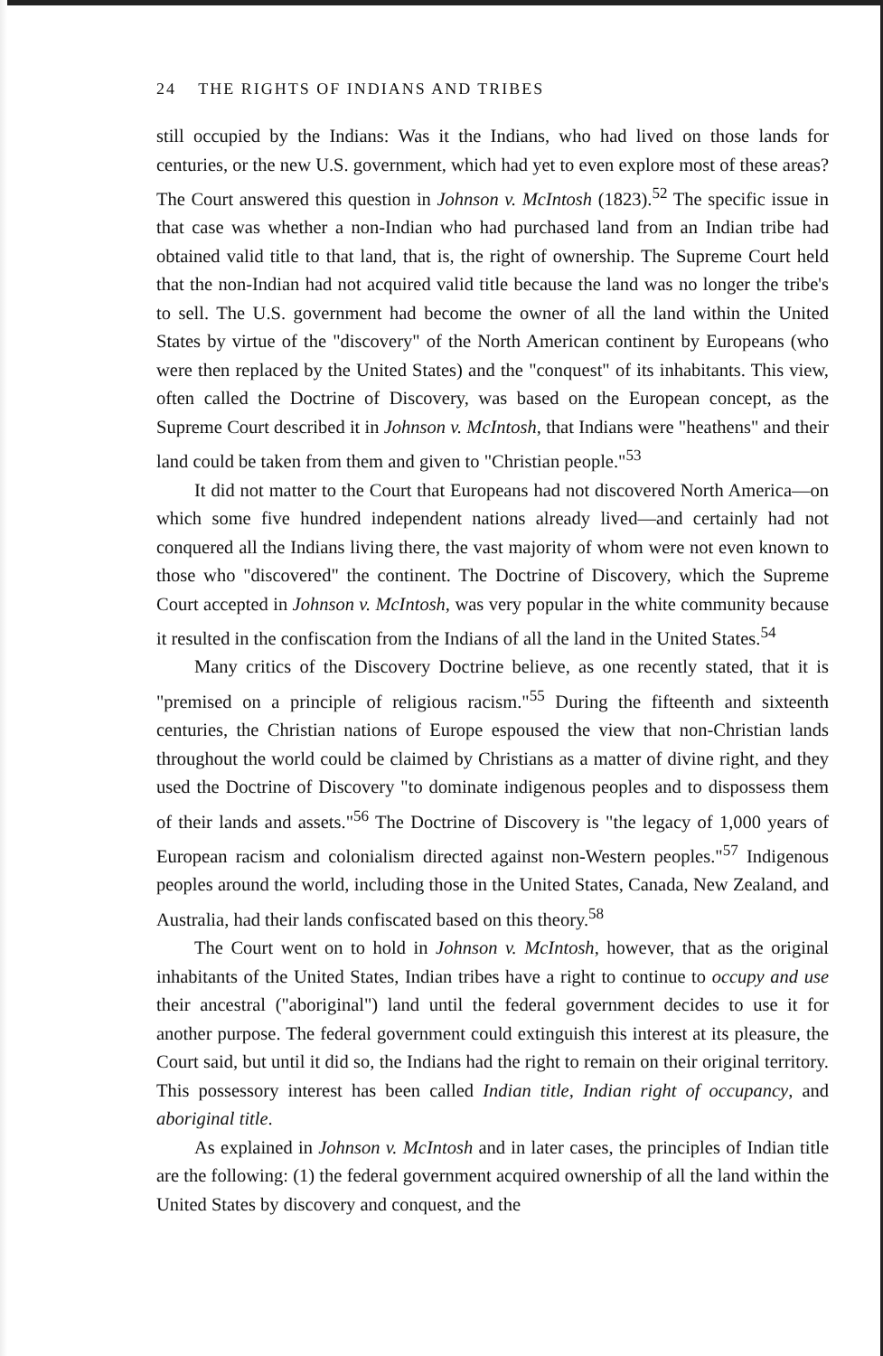24 THE RIGHTS OF INDIANS AND TRIBES
still occupied by the Indians: Was it the Indians, who had lived on those lands for centuries, or the new U.S. government, which had yet to even explore most of these areas? The Court answered this question in Johnson v. McIntosh (1823).<sup>52</sup> The specific issue in that case was whether a non-Indian who had purchased land from an Indian tribe had obtained valid title to that land, that is, the right of ownership. The Supreme Court held that the non-Indian had not acquired valid title because the land was no longer the tribe's to sell. The U.S. government had become the owner of all the land within the United States by virtue of the "discovery" of the North American continent by Europeans (who were then replaced by the United States) and the "conquest" of its inhabitants. This view, often called the Doctrine of Discovery, was based on the European concept, as the Supreme Court described it in Johnson v. McIntosh, that Indians were "heathens" and their land could be taken from them and given to "Christian people."<sup>53</sup>
It did not matter to the Court that Europeans had not discovered North America—on which some five hundred independent nations already lived—and certainly had not conquered all the Indians living there, the vast majority of whom were not even known to those who "discovered" the continent. The Doctrine of Discovery, which the Supreme Court accepted in Johnson v. McIntosh, was very popular in the white community because it resulted in the confiscation from the Indians of all the land in the United States.<sup>54</sup>
Many critics of the Discovery Doctrine believe, as one recently stated, that it is "premised on a principle of religious racism."<sup>55</sup> During the fifteenth and sixteenth centuries, the Christian nations of Europe espoused the view that non-Christian lands throughout the world could be claimed by Christians as a matter of divine right, and they used the Doctrine of Discovery "to dominate indigenous peoples and to dispossess them of their lands and assets."<sup>56</sup> The Doctrine of Discovery is "the legacy of 1,000 years of European racism and colonialism directed against non-Western peoples."<sup>57</sup> Indigenous peoples around the world, including those in the United States, Canada, New Zealand, and Australia, had their lands confiscated based on this theory.<sup>58</sup>
The Court went on to hold in Johnson v. McIntosh, however, that as the original inhabitants of the United States, Indian tribes have a right to continue to occupy and use their ancestral ("aboriginal") land until the federal government decides to use it for another purpose. The federal government could extinguish this interest at its pleasure, the Court said, but until it did so, the Indians had the right to remain on their original territory. This possessory interest has been called Indian title, Indian right of occupancy, and aboriginal title.
As explained in Johnson v. McIntosh and in later cases, the principles of Indian title are the following: (1) the federal government acquired ownership of all the land within the United States by discovery and conquest, and the